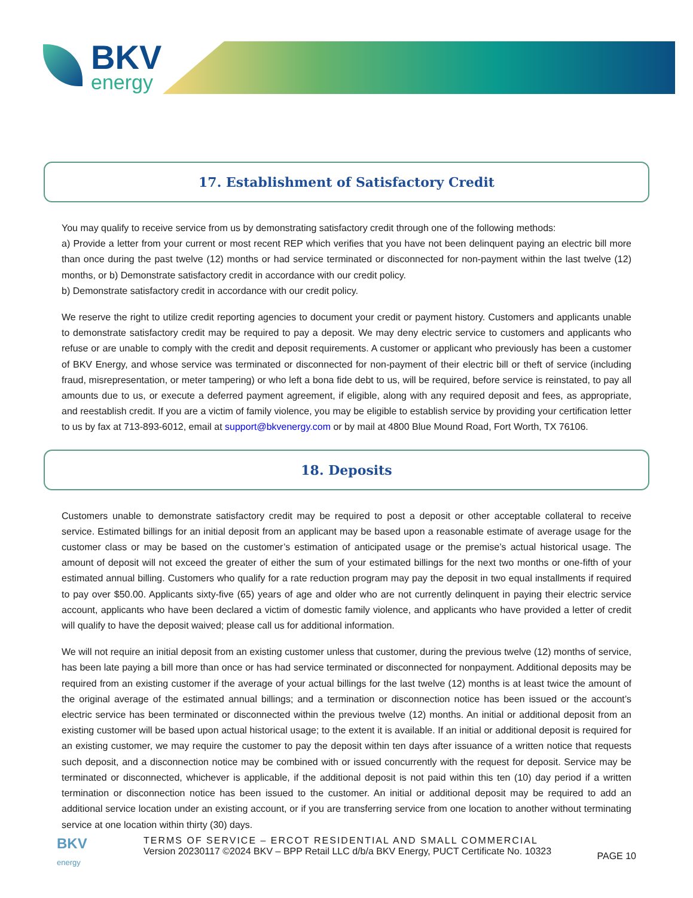BKV
energy
17. Establishment of Satisfactory Credit
You may qualify to receive service from us by demonstrating satisfactory credit through one of the following methods:
a) Provide a letter from your current or most recent REP which verifies that you have not been delinquent paying an electric bill more than once during the past twelve (12) months or had service terminated or disconnected for non-payment within the last twelve (12) months, or b) Demonstrate satisfactory credit in accordance with our credit policy.
b) Demonstrate satisfactory credit in accordance with our credit policy.
We reserve the right to utilize credit reporting agencies to document your credit or payment history. Customers and applicants unable to demonstrate satisfactory credit may be required to pay a deposit. We may deny electric service to customers and applicants who refuse or are unable to comply with the credit and deposit requirements. A customer or applicant who previously has been a customer of BKV Energy, and whose service was terminated or disconnected for non-payment of their electric bill or theft of service (including fraud, misrepresentation, or meter tampering) or who left a bona fide debt to us, will be required, before service is reinstated, to pay all amounts due to us, or execute a deferred payment agreement, if eligible, along with any required deposit and fees, as appropriate, and reestablish credit. If you are a victim of family violence, you may be eligible to establish service by providing your certification letter to us by fax at 713-893-6012, email at support@bkvenergy.com or by mail at 4800 Blue Mound Road, Fort Worth, TX 76106.
18. Deposits
Customers unable to demonstrate satisfactory credit may be required to post a deposit or other acceptable collateral to receive service. Estimated billings for an initial deposit from an applicant may be based upon a reasonable estimate of average usage for the customer class or may be based on the customer’s estimation of anticipated usage or the premise’s actual historical usage. The amount of deposit will not exceed the greater of either the sum of your estimated billings for the next two months or one-fifth of your estimated annual billing. Customers who qualify for a rate reduction program may pay the deposit in two equal installments if required to pay over $50.00. Applicants sixty-five (65) years of age and older who are not currently delinquent in paying their electric service account, applicants who have been declared a victim of domestic family violence, and applicants who have provided a letter of credit will qualify to have the deposit waived; please call us for additional information.
We will not require an initial deposit from an existing customer unless that customer, during the previous twelve (12) months of service, has been late paying a bill more than once or has had service terminated or disconnected for nonpayment. Additional deposits may be required from an existing customer if the average of your actual billings for the last twelve (12) months is at least twice the amount of the original average of the estimated annual billings; and a termination or disconnection notice has been issued or the account’s electric service has been terminated or disconnected within the previous twelve (12) months. An initial or additional deposit from an existing customer will be based upon actual historical usage; to the extent it is available. If an initial or additional deposit is required for an existing customer, we may require the customer to pay the deposit within ten days after issuance of a written notice that requests such deposit, and a disconnection notice may be combined with or issued concurrently with the request for deposit. Service may be terminated or disconnected, whichever is applicable, if the additional deposit is not paid within this ten (10) day period if a written termination or disconnection notice has been issued to the customer. An initial or additional deposit may be required to add an additional service location under an existing account, or if you are transferring service from one location to another without terminating service at one location within thirty (30) days.
BKV
energy
TERMS OF SERVICE – ERCOT RESIDENTIAL AND SMALL COMMERCIAL
Version 20230117 ©2024 BKV – BPP Retail LLC d/b/a BKV Energy, PUCT Certificate No. 10323
PAGE 10